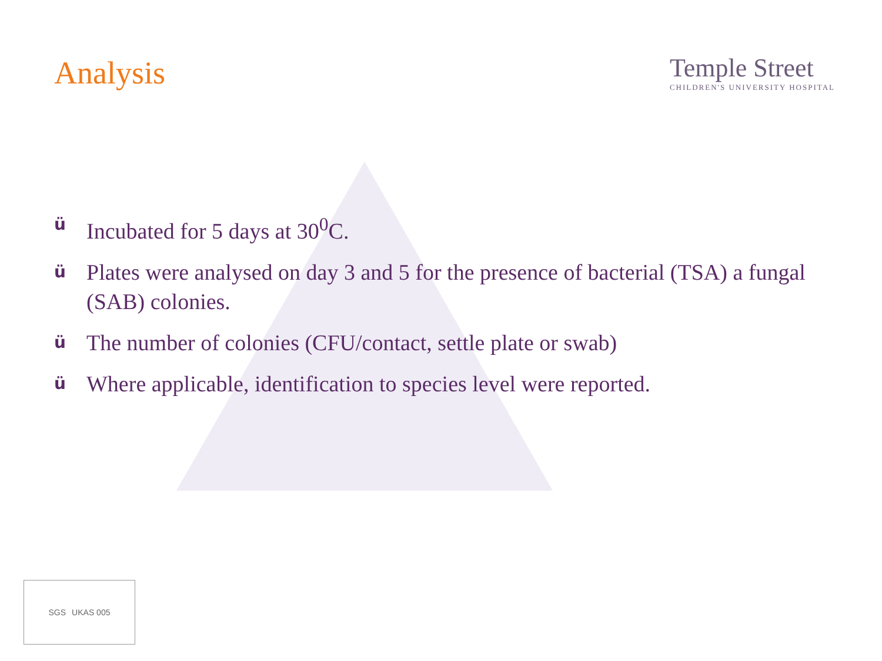Analysis
Temple Street
CHILDREN'S UNIVERSITY HOSPITAL
ü Incubated for 5 days at 30<sup>0</sup>C.
ü Plates were analysed on day 3 and 5 for the presence of bacterial (TSA) a fungal (SAB) colonies.
ü The number of colonies (CFU/contact, settle plate or swab)
ü Where applicable, identification to species level were reported.
SGS UKAS 005